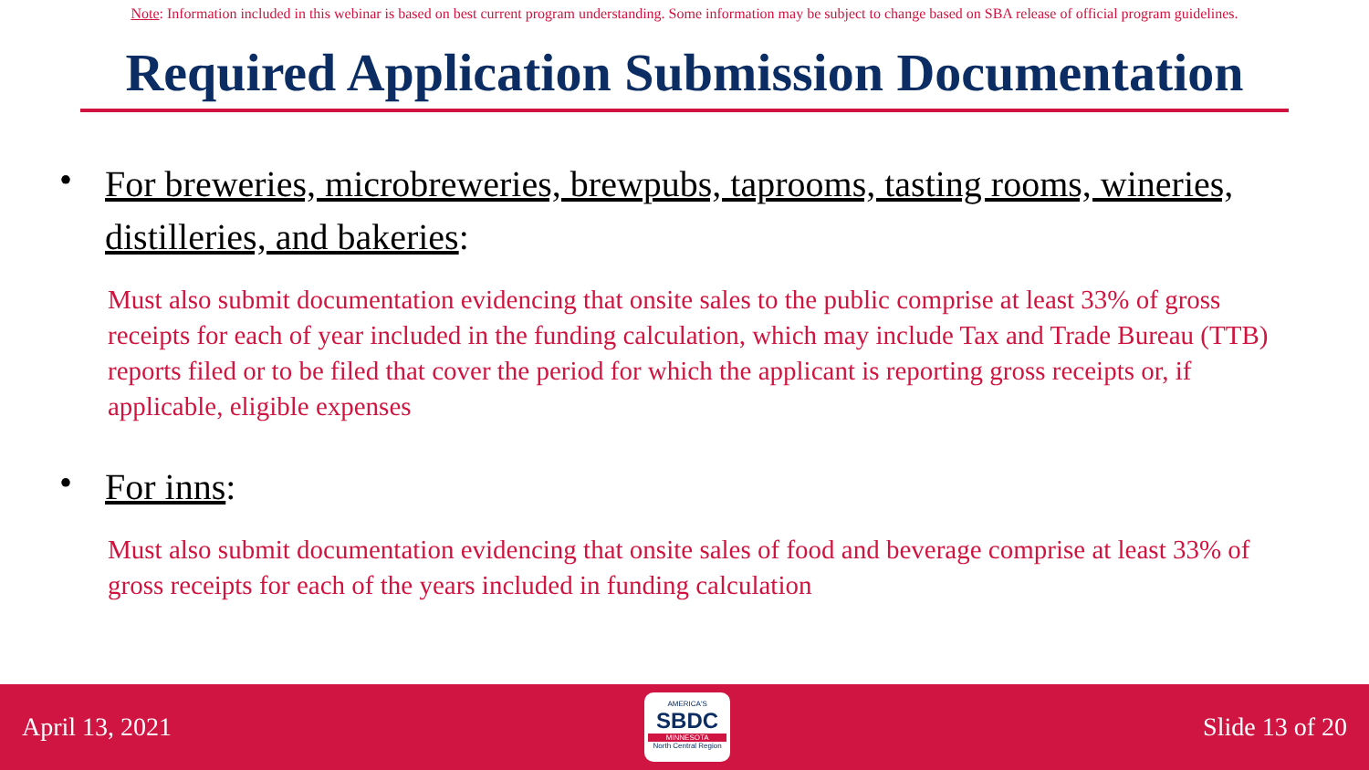Note: Information included in this webinar is based on best current program understanding. Some information may be subject to change based on SBA release of official program guidelines.
Required Application Submission Documentation
•
For breweries, microbreweries, brewpubs, taprooms, tasting rooms, wineries, distilleries, and bakeries:
Must also submit documentation evidencing that onsite sales to the public comprise at least 33% of gross receipts for each of year included in the funding calculation, which may include Tax and Trade Bureau (TTB) reports filed or to be filed that cover the period for which the applicant is reporting gross receipts or, if applicable, eligible expenses
•
For inns:
Must also submit documentation evidencing that onsite sales of food and beverage comprise at least 33% of gross receipts for each of the years included in funding calculation
April 13, 2021
AMERICA'S
SBDC
MINNESOTA
North Central Region
Slide 13 of 20